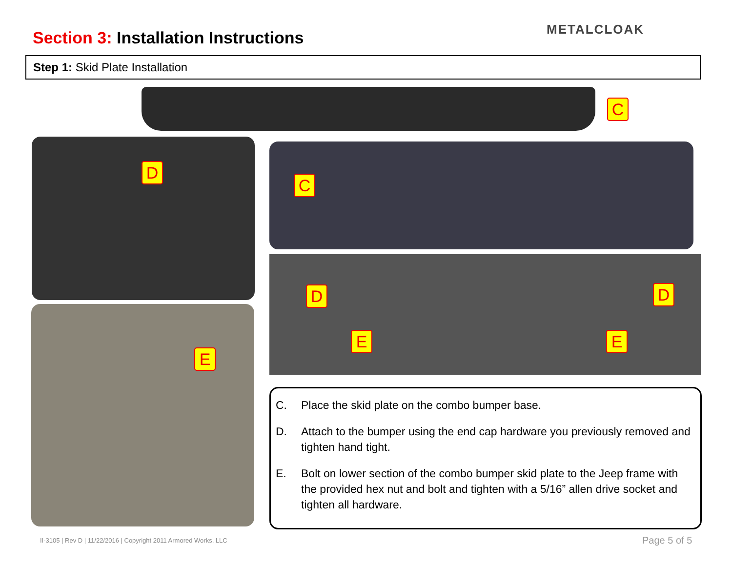Section 3: Installation Instructions
METALCLOAK
Step 1: Skid Plate Installation
C
D
E
C
D D
E E
C. Place the skid plate on the combo bumper base.
D. Attach to the bumper using the end cap hardware you previously removed and tighten hand tight.
E. Bolt on lower section of the combo bumper skid plate to the Jeep frame with the provided hex nut and bolt and tighten with a 5/16” allen drive socket and tighten all hardware.
II-3105 | Rev D | 11/22/2016 | Copyright 2011 Armored Works, LLC
Page 5 of 5